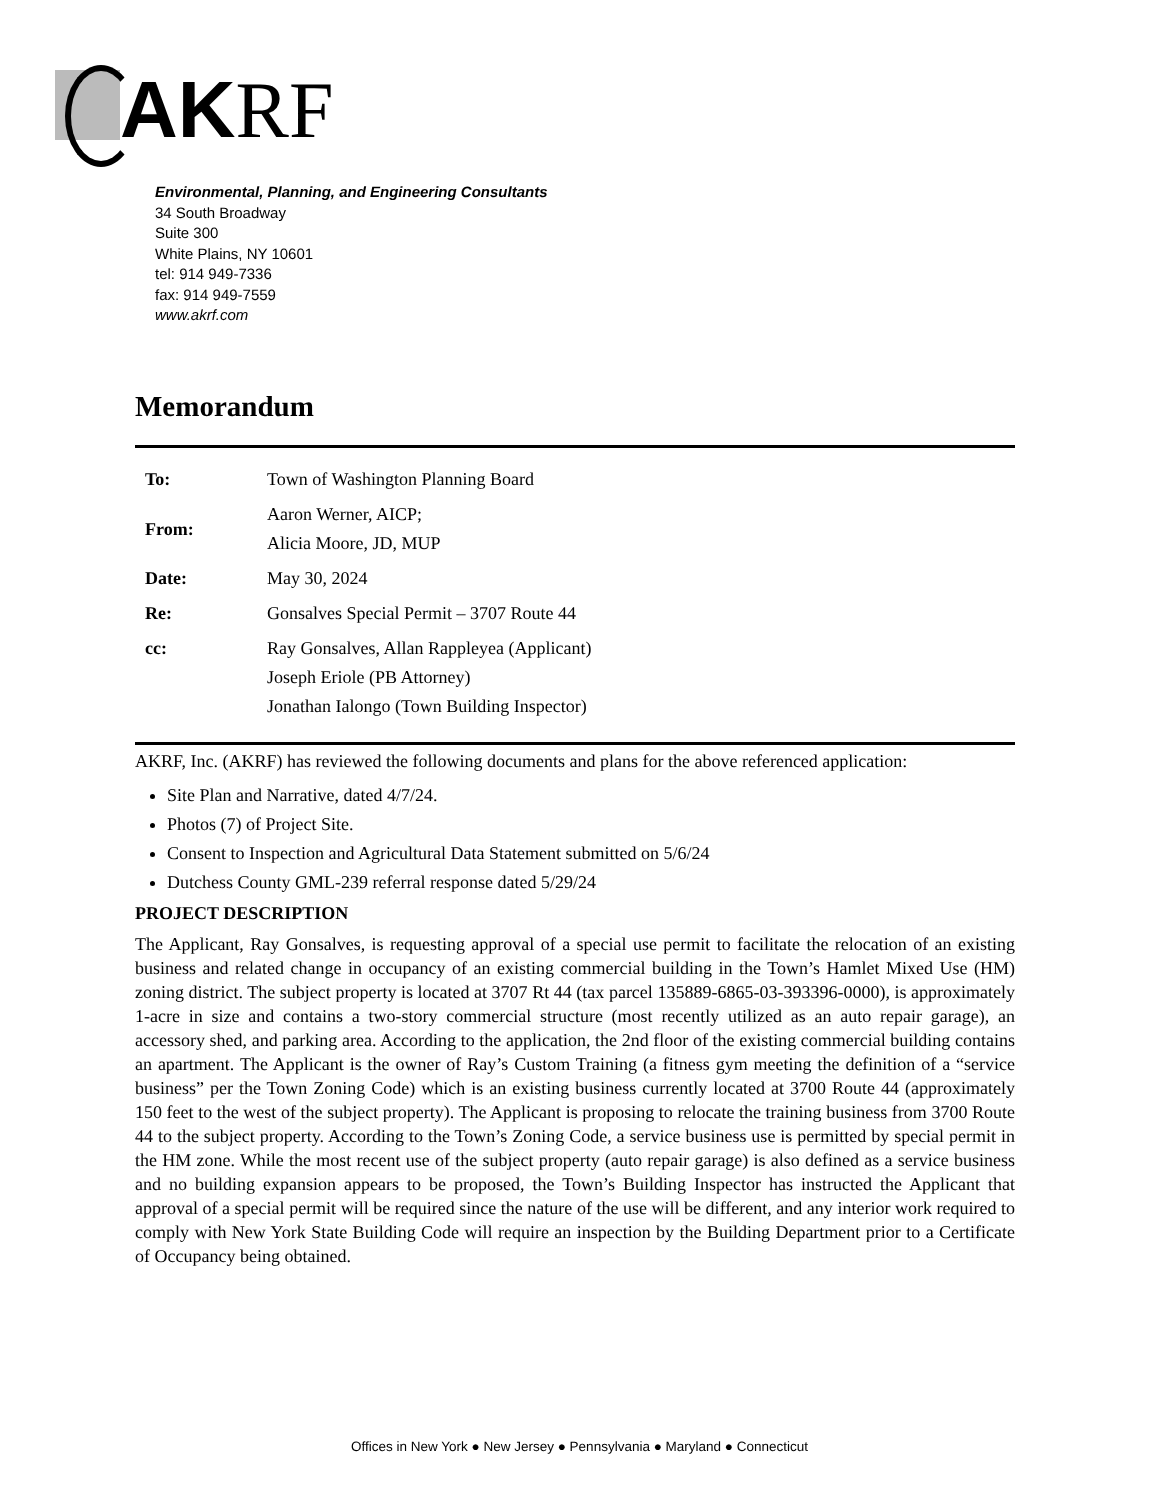AKRF
Environmental, Planning, and Engineering Consultants
34 South Broadway
Suite 300
White Plains, NY 10601
tel: 914 949-7336
fax: 914 949-7559
www.akrf.com
Memorandum
| To: | Town of Washington Planning Board |
| From: | Aaron Werner, AICP; Alicia Moore, JD, MUP |
| Date: | May 30, 2024 |
| Re: | Gonsalves Special Permit – 3707 Route 44 |
| cc: | Ray Gonsalves, Allan Rappleyea (Applicant) Joseph Eriole (PB Attorney) Jonathan Ialongo (Town Building Inspector) |
AKRF, Inc. (AKRF) has reviewed the following documents and plans for the above referenced application:
Site Plan and Narrative, dated 4/7/24.
Photos (7) of Project Site.
Consent to Inspection and Agricultural Data Statement submitted on 5/6/24
Dutchess County GML-239 referral response dated 5/29/24
PROJECT DESCRIPTION
The Applicant, Ray Gonsalves, is requesting approval of a special use permit to facilitate the relocation of an existing business and related change in occupancy of an existing commercial building in the Town’s Hamlet Mixed Use (HM) zoning district. The subject property is located at 3707 Rt 44 (tax parcel 135889-6865-03-393396-0000), is approximately 1-acre in size and contains a two-story commercial structure (most recently utilized as an auto repair garage), an accessory shed, and parking area. According to the application, the 2nd floor of the existing commercial building contains an apartment. The Applicant is the owner of Ray’s Custom Training (a fitness gym meeting the definition of a “service business” per the Town Zoning Code) which is an existing business currently located at 3700 Route 44 (approximately 150 feet to the west of the subject property). The Applicant is proposing to relocate the training business from 3700 Route 44 to the subject property. According to the Town’s Zoning Code, a service business use is permitted by special permit in the HM zone. While the most recent use of the subject property (auto repair garage) is also defined as a service business and no building expansion appears to be proposed, the Town’s Building Inspector has instructed the Applicant that approval of a special permit will be required since the nature of the use will be different, and any interior work required to comply with New York State Building Code will require an inspection by the Building Department prior to a Certificate of Occupancy being obtained.
Offices in New York ● New Jersey ● Pennsylvania ● Maryland ● Connecticut